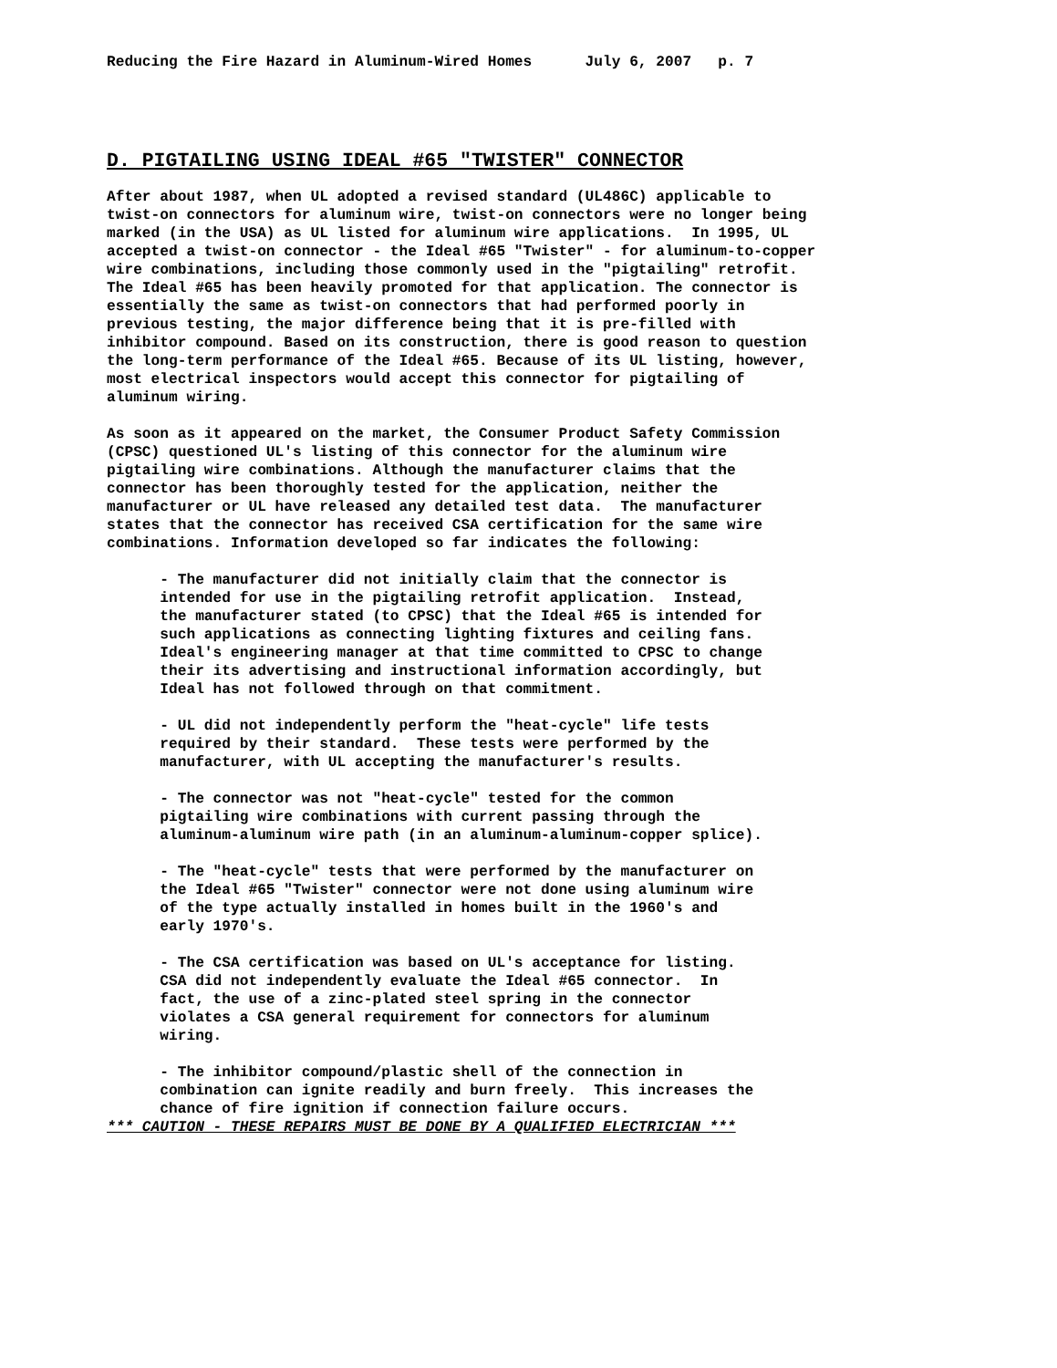Reducing the Fire Hazard in Aluminum-Wired Homes      July 6, 2007   p. 7
D. PIGTAILING USING IDEAL #65 "TWISTER" CONNECTOR
After about 1987, when UL adopted a revised standard (UL486C) applicable to
twist-on connectors for aluminum wire, twist-on connectors were no longer being
marked (in the USA) as UL listed for aluminum wire applications.  In 1995, UL
accepted a twist-on connector - the Ideal #65 "Twister" - for aluminum-to-copper
wire combinations, including those commonly used in the "pigtailing" retrofit.
The Ideal #65 has been heavily promoted for that application. The connector is
essentially the same as twist-on connectors that had performed poorly in
previous testing, the major difference being that it is pre-filled with
inhibitor compound. Based on its construction, there is good reason to question
the long-term performance of the Ideal #65. Because of its UL listing, however,
most electrical inspectors would accept this connector for pigtailing of
aluminum wiring.

As soon as it appeared on the market, the Consumer Product Safety Commission
(CPSC) questioned UL's listing of this connector for the aluminum wire
pigtailing wire combinations. Although the manufacturer claims that the
connector has been thoroughly tested for the application, neither the
manufacturer or UL have released any detailed test data.  The manufacturer
states that the connector has received CSA certification for the same wire
combinations. Information developed so far indicates the following:

      - The manufacturer did not initially claim that the connector is
      intended for use in the pigtailing retrofit application.  Instead,
      the manufacturer stated (to CPSC) that the Ideal #65 is intended for
      such applications as connecting lighting fixtures and ceiling fans.
      Ideal's engineering manager at that time committed to CPSC to change
      their its advertising and instructional information accordingly, but
      Ideal has not followed through on that commitment.

      - UL did not independently perform the "heat-cycle" life tests
      required by their standard.  These tests were performed by the
      manufacturer, with UL accepting the manufacturer's results.

      - The connector was not "heat-cycle" tested for the common
      pigtailing wire combinations with current passing through the
      aluminum-aluminum wire path (in an aluminum-aluminum-copper splice).

      - The "heat-cycle" tests that were performed by the manufacturer on
      the Ideal #65 "Twister" connector were not done using aluminum wire
      of the type actually installed in homes built in the 1960's and
      early 1970's.

      - The CSA certification was based on UL's acceptance for listing.
      CSA did not independently evaluate the Ideal #65 connector.  In
      fact, the use of a zinc-plated steel spring in the connector
      violates a CSA general requirement for connectors for aluminum
      wiring.

      - The inhibitor compound/plastic shell of the connection in
      combination can ignite readily and burn freely.  This increases the
      chance of fire ignition if connection failure occurs.
*** CAUTION - THESE REPAIRS MUST BE DONE BY A QUALIFIED ELECTRICIAN ***